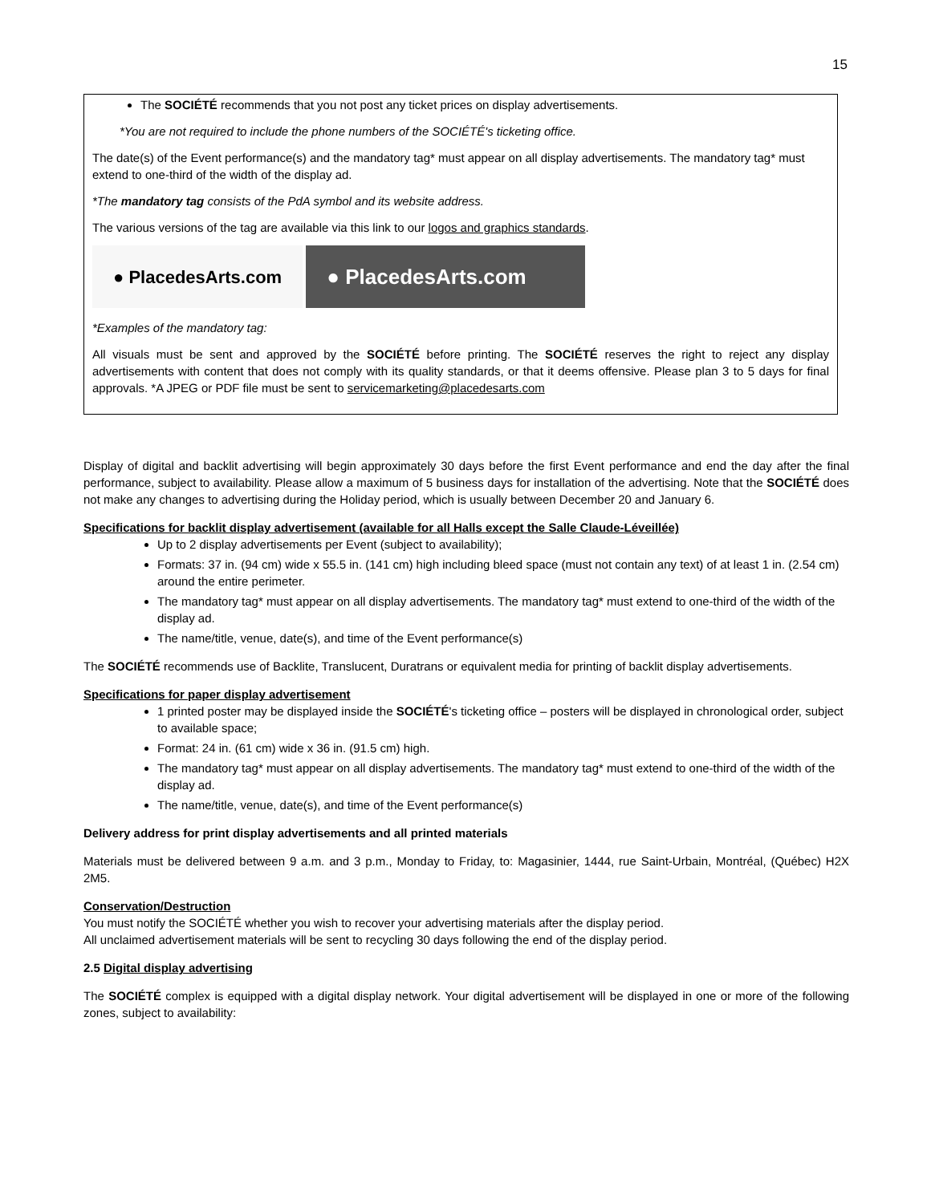15
The SOCIÉTÉ recommends that you not post any ticket prices on display advertisements.
*You are not required to include the phone numbers of the SOCIÉTÉ's ticketing office.
The date(s) of the Event performance(s) and the mandatory tag* must appear on all display advertisements. The mandatory tag* must extend to one-third of the width of the display ad.
*The mandatory tag consists of the PdA symbol and its website address.
The various versions of the tag are available via this link to our logos and graphics standards.
● PlacedesArts.com ● PlacedesArts.com
*Examples of the mandatory tag:
All visuals must be sent and approved by the SOCIÉTÉ before printing. The SOCIÉTÉ reserves the right to reject any display advertisements with content that does not comply with its quality standards, or that it deems offensive. Please plan 3 to 5 days for final approvals. *A JPEG or PDF file must be sent to servicemarketing@placedesarts.com
Display of digital and backlit advertising will begin approximately 30 days before the first Event performance and end the day after the final performance, subject to availability. Please allow a maximum of 5 business days for installation of the advertising. Note that the SOCIÉTÉ does not make any changes to advertising during the Holiday period, which is usually between December 20 and January 6.
Specifications for backlit display advertisement (available for all Halls except the Salle Claude-Léveillée)
Up to 2 display advertisements per Event (subject to availability);
Formats: 37 in. (94 cm) wide x 55.5 in. (141 cm) high including bleed space (must not contain any text) of at least 1 in. (2.54 cm) around the entire perimeter.
The mandatory tag* must appear on all display advertisements. The mandatory tag* must extend to one-third of the width of the display ad.
The name/title, venue, date(s), and time of the Event performance(s)
The SOCIÉTÉ recommends use of Backlite, Translucent, Duratrans or equivalent media for printing of backlit display advertisements.
Specifications for paper display advertisement
1 printed poster may be displayed inside the SOCIÉTÉ's ticketing office – posters will be displayed in chronological order, subject to available space;
Format: 24 in. (61 cm) wide x 36 in. (91.5 cm) high.
The mandatory tag* must appear on all display advertisements. The mandatory tag* must extend to one-third of the width of the display ad.
The name/title, venue, date(s), and time of the Event performance(s)
Delivery address for print display advertisements and all printed materials
Materials must be delivered between 9 a.m. and 3 p.m., Monday to Friday, to: Magasinier, 1444, rue Saint-Urbain, Montréal, (Québec) H2X 2M5.
Conservation/Destruction
You must notify the SOCIÉTÉ whether you wish to recover your advertising materials after the display period.
All unclaimed advertisement materials will be sent to recycling 30 days following the end of the display period.
2.5 Digital display advertising
The SOCIÉTÉ complex is equipped with a digital display network. Your digital advertisement will be displayed in one or more of the following zones, subject to availability: